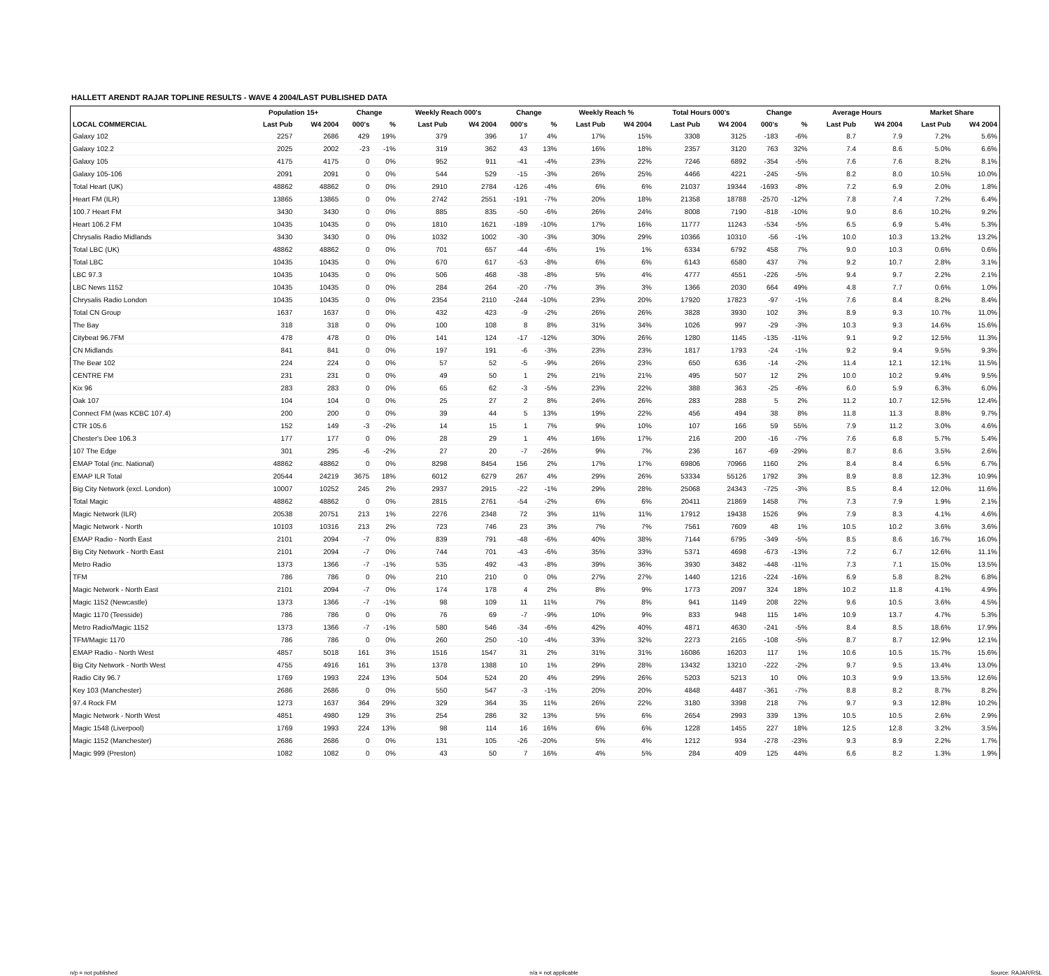HALLETT ARENDT RAJAR TOPLINE RESULTS - WAVE 4 2004/LAST PUBLISHED DATA
| | Population 15+ | | Change | | Weekly Reach 000's | | Change | | Weekly Reach % | | Total Hours 000's | | Change | | Average Hours | | Market Share | |
| --- | --- | --- | --- | --- | --- | --- | --- | --- | --- | --- | --- | --- | --- | --- | --- | --- | --- | --- |
| LOCAL COMMERCIAL | Last Pub | W4 2004 | 000's | % | Last Pub | W4 2004 | 000's | % | Last Pub | W4 2004 | Last Pub | W4 2004 | 000's | % | Last Pub | W4 2004 | Last Pub | W4 2004 |
| Galaxy 102 | 2257 | 2686 | 429 | 19% | 379 | 396 | 17 | 4% | 17% | 15% | 3308 | 3125 | -183 | -6% | 8.7 | 7.9 | 7.2% | 5.6% |
| Galaxy 102.2 | 2025 | 2002 | -23 | -1% | 319 | 362 | 43 | 13% | 16% | 18% | 2357 | 3120 | 763 | 32% | 7.4 | 8.6 | 5.0% | 6.6% |
| Galaxy 105 | 4175 | 4175 | 0 | 0% | 952 | 911 | -41 | -4% | 23% | 22% | 7246 | 6892 | -354 | -5% | 7.6 | 7.6 | 8.2% | 8.1% |
| Galaxy 105-106 | 2091 | 2091 | 0 | 0% | 544 | 529 | -15 | -3% | 26% | 25% | 4466 | 4221 | -245 | -5% | 8.2 | 8.0 | 10.5% | 10.0% |
| Total Heart (UK) | 48862 | 48862 | 0 | 0% | 2910 | 2784 | -126 | -4% | 6% | 6% | 21037 | 19344 | -1693 | -8% | 7.2 | 6.9 | 2.0% | 1.8% |
| Heart FM (ILR) | 13865 | 13865 | 0 | 0% | 2742 | 2551 | -191 | -7% | 20% | 18% | 21358 | 18788 | -2570 | -12% | 7.8 | 7.4 | 7.2% | 6.4% |
| 100.7 Heart FM | 3430 | 3430 | 0 | 0% | 885 | 835 | -50 | -6% | 26% | 24% | 8008 | 7190 | -818 | -10% | 9.0 | 8.6 | 10.2% | 9.2% |
| Heart 106.2 FM | 10435 | 10435 | 0 | 0% | 1810 | 1621 | -189 | -10% | 17% | 16% | 11777 | 11243 | -534 | -5% | 6.5 | 6.9 | 5.4% | 5.3% |
| Chrysalis Radio Midlands | 3430 | 3430 | 0 | 0% | 1032 | 1002 | -30 | -3% | 30% | 29% | 10366 | 10310 | -56 | -1% | 10.0 | 10.3 | 13.2% | 13.2% |
| Total LBC (UK) | 48862 | 48862 | 0 | 0% | 701 | 657 | -44 | -6% | 1% | 1% | 6334 | 6792 | 458 | 7% | 9.0 | 10.3 | 0.6% | 0.6% |
| Total LBC | 10435 | 10435 | 0 | 0% | 670 | 617 | -53 | -8% | 6% | 6% | 6143 | 6580 | 437 | 7% | 9.2 | 10.7 | 2.8% | 3.1% |
| LBC 97.3 | 10435 | 10435 | 0 | 0% | 506 | 468 | -38 | -8% | 5% | 4% | 4777 | 4551 | -226 | -5% | 9.4 | 9.7 | 2.2% | 2.1% |
| LBC News 1152 | 10435 | 10435 | 0 | 0% | 284 | 264 | -20 | -7% | 3% | 3% | 1366 | 2030 | 664 | 49% | 4.8 | 7.7 | 0.6% | 1.0% |
| Chrysalis Radio London | 10435 | 10435 | 0 | 0% | 2354 | 2110 | -244 | -10% | 23% | 20% | 17920 | 17823 | -97 | -1% | 7.6 | 8.4 | 8.2% | 8.4% |
| Total CN Group | 1637 | 1637 | 0 | 0% | 432 | 423 | -9 | -2% | 26% | 26% | 3828 | 3930 | 102 | 3% | 8.9 | 9.3 | 10.7% | 11.0% |
| The Bay | 318 | 318 | 0 | 0% | 100 | 108 | 8 | 8% | 31% | 34% | 1026 | 997 | -29 | -3% | 10.3 | 9.3 | 14.6% | 15.6% |
| Citybeat 96.7FM | 478 | 478 | 0 | 0% | 141 | 124 | -17 | -12% | 30% | 26% | 1280 | 1145 | -135 | -11% | 9.1 | 9.2 | 12.5% | 11.3% |
| CN Midlands | 841 | 841 | 0 | 0% | 197 | 191 | -6 | -3% | 23% | 23% | 1817 | 1793 | -24 | -1% | 9.2 | 9.4 | 9.5% | 9.3% |
| The Bear 102 | 224 | 224 | 0 | 0% | 57 | 52 | -5 | -9% | 26% | 23% | 650 | 636 | -14 | -2% | 11.4 | 12.1 | 12.1% | 11.5% |
| CENTRE FM | 231 | 231 | 0 | 0% | 49 | 50 | 1 | 2% | 21% | 21% | 495 | 507 | 12 | 2% | 10.0 | 10.2 | 9.4% | 9.5% |
| Kix 96 | 283 | 283 | 0 | 0% | 65 | 62 | -3 | -5% | 23% | 22% | 388 | 363 | -25 | -6% | 6.0 | 5.9 | 6.3% | 6.0% |
| Oak 107 | 104 | 104 | 0 | 0% | 25 | 27 | 2 | 8% | 24% | 26% | 283 | 288 | 5 | 2% | 11.2 | 10.7 | 12.5% | 12.4% |
| Connect FM (was KCBC 107.4) | 200 | 200 | 0 | 0% | 39 | 44 | 5 | 13% | 19% | 22% | 456 | 494 | 38 | 8% | 11.8 | 11.3 | 8.8% | 9.7% |
| CTR 105.6 | 152 | 149 | -3 | -2% | 14 | 15 | 1 | 7% | 9% | 10% | 107 | 166 | 59 | 55% | 7.9 | 11.2 | 3.0% | 4.6% |
| Chester's Dee 106.3 | 177 | 177 | 0 | 0% | 28 | 29 | 1 | 4% | 16% | 17% | 216 | 200 | -16 | -7% | 7.6 | 6.8 | 5.7% | 5.4% |
| 107 The Edge | 301 | 295 | -6 | -2% | 27 | 20 | -7 | -26% | 9% | 7% | 236 | 167 | -69 | -29% | 8.7 | 8.6 | 3.5% | 2.6% |
| EMAP Total (inc. National) | 48862 | 48862 | 0 | 0% | 8298 | 8454 | 156 | 2% | 17% | 17% | 69806 | 70966 | 1160 | 2% | 8.4 | 8.4 | 6.5% | 6.7% |
| EMAP ILR Total | 20544 | 24219 | 3675 | 18% | 6012 | 6279 | 267 | 4% | 29% | 26% | 53334 | 55126 | 1792 | 3% | 8.9 | 8.8 | 12.3% | 10.9% |
| Big City Network (excl. London) | 10007 | 10252 | 245 | 2% | 2937 | 2915 | -22 | -1% | 29% | 28% | 25068 | 24343 | -725 | -3% | 8.5 | 8.4 | 12.0% | 11.6% |
| Total Magic | 48862 | 48862 | 0 | 0% | 2815 | 2761 | -54 | -2% | 6% | 6% | 20411 | 21869 | 1458 | 7% | 7.3 | 7.9 | 1.9% | 2.1% |
| Magic Network (ILR) | 20538 | 20751 | 213 | 1% | 2276 | 2348 | 72 | 3% | 11% | 11% | 17912 | 19438 | 1526 | 9% | 7.9 | 8.3 | 4.1% | 4.6% |
| Magic Network - North | 10103 | 10316 | 213 | 2% | 723 | 746 | 23 | 3% | 7% | 7% | 7561 | 7609 | 48 | 1% | 10.5 | 10.2 | 3.6% | 3.6% |
| EMAP Radio - North East | 2101 | 2094 | -7 | 0% | 839 | 791 | -48 | -6% | 40% | 38% | 7144 | 6795 | -349 | -5% | 8.5 | 8.6 | 16.7% | 16.0% |
| Big City Network - North East | 2101 | 2094 | -7 | 0% | 744 | 701 | -43 | -6% | 35% | 33% | 5371 | 4698 | -673 | -13% | 7.2 | 6.7 | 12.6% | 11.1% |
| Metro Radio | 1373 | 1366 | -7 | -1% | 535 | 492 | -43 | -8% | 39% | 36% | 3930 | 3482 | -448 | -11% | 7.3 | 7.1 | 15.0% | 13.5% |
| TFM | 786 | 786 | 0 | 0% | 210 | 210 | 0 | 0% | 27% | 27% | 1440 | 1216 | -224 | -16% | 6.9 | 5.8 | 8.2% | 6.8% |
| Magic Network - North East | 2101 | 2094 | -7 | 0% | 174 | 178 | 4 | 2% | 8% | 9% | 1773 | 2097 | 324 | 18% | 10.2 | 11.8 | 4.1% | 4.9% |
| Magic 1152 (Newcastle) | 1373 | 1366 | -7 | -1% | 98 | 109 | 11 | 11% | 7% | 8% | 941 | 1149 | 208 | 22% | 9.6 | 10.5 | 3.6% | 4.5% |
| Magic 1170 (Teesside) | 786 | 786 | 0 | 0% | 76 | 69 | -7 | -9% | 10% | 9% | 833 | 948 | 115 | 14% | 10.9 | 13.7 | 4.7% | 5.3% |
| Metro Radio/Magic 1152 | 1373 | 1366 | -7 | -1% | 580 | 546 | -34 | -6% | 42% | 40% | 4871 | 4630 | -241 | -5% | 8.4 | 8.5 | 18.6% | 17.9% |
| TFM/Magic 1170 | 786 | 786 | 0 | 0% | 260 | 250 | -10 | -4% | 33% | 32% | 2273 | 2165 | -108 | -5% | 8.7 | 8.7 | 12.9% | 12.1% |
| EMAP Radio - North West | 4857 | 5018 | 161 | 3% | 1516 | 1547 | 31 | 2% | 31% | 31% | 16086 | 16203 | 117 | 1% | 10.6 | 10.5 | 15.7% | 15.6% |
| Big City Network - North West | 4755 | 4916 | 161 | 3% | 1378 | 1388 | 10 | 1% | 29% | 28% | 13432 | 13210 | -222 | -2% | 9.7 | 9.5 | 13.4% | 13.0% |
| Radio City 96.7 | 1769 | 1993 | 224 | 13% | 504 | 524 | 20 | 4% | 29% | 26% | 5203 | 5213 | 10 | 0% | 10.3 | 9.9 | 13.5% | 12.6% |
| Key 103 (Manchester) | 2686 | 2686 | 0 | 0% | 550 | 547 | -3 | -1% | 20% | 20% | 4848 | 4487 | -361 | -7% | 8.8 | 8.2 | 8.7% | 8.2% |
| 97.4 Rock FM | 1273 | 1637 | 364 | 29% | 329 | 364 | 35 | 11% | 26% | 22% | 3180 | 3398 | 218 | 7% | 9.7 | 9.3 | 12.8% | 10.2% |
| Magic Network - North West | 4851 | 4980 | 129 | 3% | 254 | 286 | 32 | 13% | 5% | 6% | 2654 | 2993 | 339 | 13% | 10.5 | 10.5 | 2.6% | 2.9% |
| Magic 1548 (Liverpool) | 1769 | 1993 | 224 | 13% | 98 | 114 | 16 | 16% | 6% | 6% | 1228 | 1455 | 227 | 18% | 12.5 | 12.8 | 3.2% | 3.5% |
| Magic 1152 (Manchester) | 2686 | 2686 | 0 | 0% | 131 | 105 | -26 | -20% | 5% | 4% | 1212 | 934 | -278 | -23% | 9.3 | 8.9 | 2.2% | 1.7% |
| Magic 999 (Preston) | 1082 | 1082 | 0 | 0% | 43 | 50 | 7 | 16% | 4% | 5% | 284 | 409 | 125 | 44% | 6.6 | 8.2 | 1.3% | 1.9% |
n/p = not published n/a = not applicable Source: RAJAR/RSL